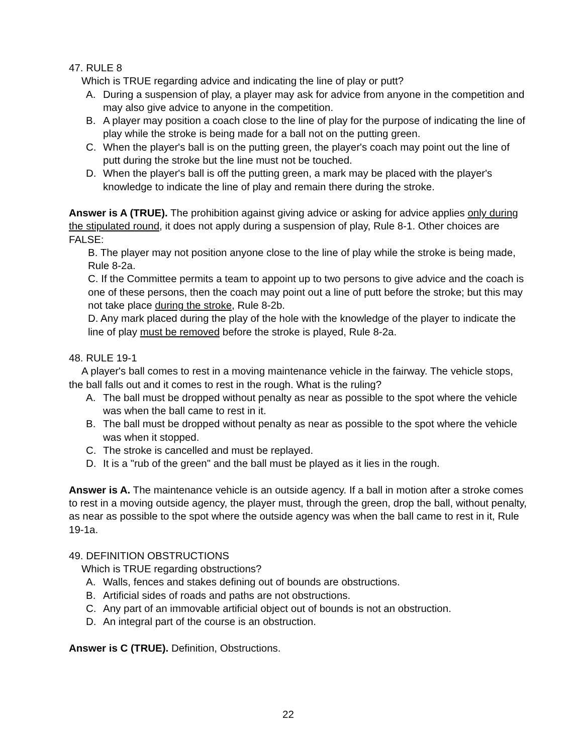47. RULE 8
Which is TRUE regarding advice and indicating the line of play or putt?
A. During a suspension of play, a player may ask for advice from anyone in the competition and may also give advice to anyone in the competition.
B. A player may position a coach close to the line of play for the purpose of indicating the line of play while the stroke is being made for a ball not on the putting green.
C. When the player's ball is on the putting green, the player's coach may point out the line of putt during the stroke but the line must not be touched.
D. When the player's ball is off the putting green, a mark may be placed with the player's knowledge to indicate the line of play and remain there during the stroke.
Answer is A (TRUE). The prohibition against giving advice or asking for advice applies only during the stipulated round, it does not apply during a suspension of play, Rule 8-1. Other choices are FALSE:
B. The player may not position anyone close to the line of play while the stroke is being made, Rule 8-2a.
C. If the Committee permits a team to appoint up to two persons to give advice and the coach is one of these persons, then the coach may point out a line of putt before the stroke; but this may not take place during the stroke, Rule 8-2b.
D. Any mark placed during the play of the hole with the knowledge of the player to indicate the line of play must be removed before the stroke is played, Rule 8-2a.
48. RULE 19-1
A player's ball comes to rest in a moving maintenance vehicle in the fairway. The vehicle stops, the ball falls out and it comes to rest in the rough. What is the ruling?
A. The ball must be dropped without penalty as near as possible to the spot where the vehicle was when the ball came to rest in it.
B. The ball must be dropped without penalty as near as possible to the spot where the vehicle was when it stopped.
C. The stroke is cancelled and must be replayed.
D. It is a "rub of the green" and the ball must be played as it lies in the rough.
Answer is A. The maintenance vehicle is an outside agency. If a ball in motion after a stroke comes to rest in a moving outside agency, the player must, through the green, drop the ball, without penalty, as near as possible to the spot where the outside agency was when the ball came to rest in it, Rule 19-1a.
49. DEFINITION OBSTRUCTIONS
Which is TRUE regarding obstructions?
A. Walls, fences and stakes defining out of bounds are obstructions.
B. Artificial sides of roads and paths are not obstructions.
C. Any part of an immovable artificial object out of bounds is not an obstruction.
D. An integral part of the course is an obstruction.
Answer is C (TRUE). Definition, Obstructions.
22